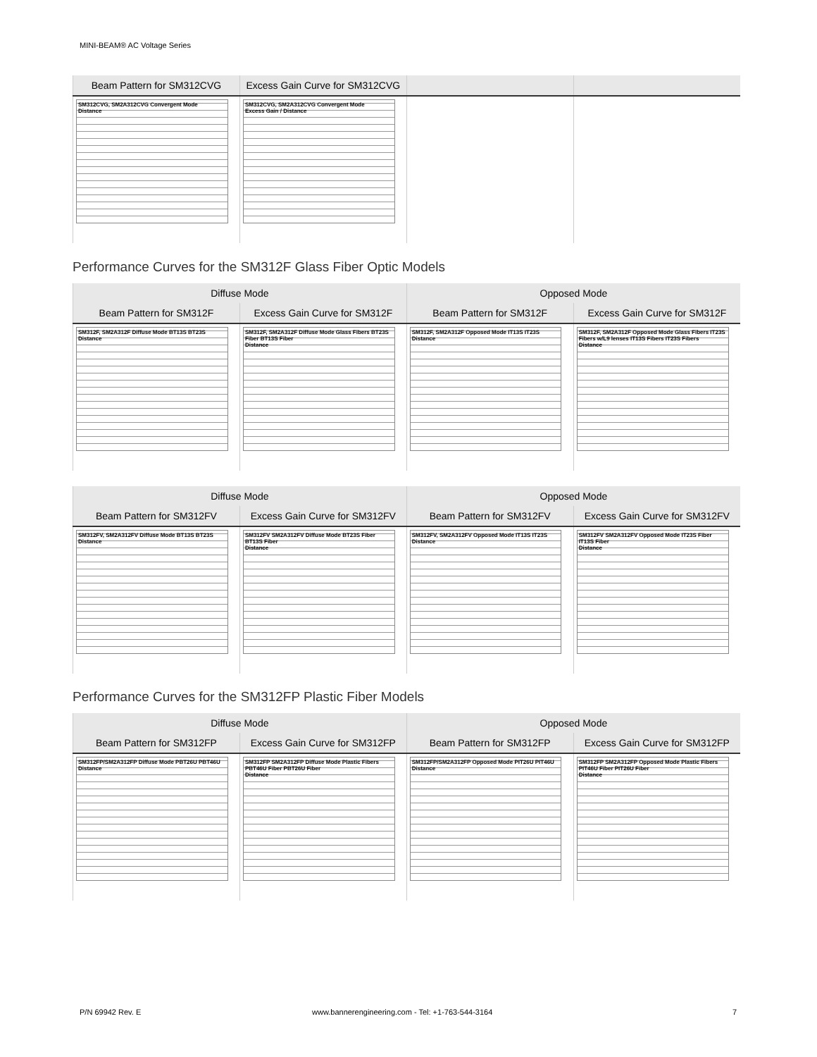MINI-BEAM® AC Voltage Series
| Beam Pattern for SM312CVG | Excess Gain Curve for SM312CVG | | |
| --- | --- | --- | --- |
| SM312CVG, SM2A312CVG Convergent Mode Distance | SM312CVG, SM2A312CVG Convergent Mode Excess Gain / Distance | | |
Performance Curves for the SM312F Glass Fiber Optic Models
| Diffuse Mode | | Opposed Mode | |
| --- | --- | --- | --- |
| Beam Pattern for SM312F | Excess Gain Curve for SM312F | Beam Pattern for SM312F | Excess Gain Curve for SM312F |
| SM312F, SM2A312F Diffuse Mode BT13S BT23S Distance | SM312F, SM2A312F Diffuse Mode Glass Fibers BT23S Fiber BT13S Fiber Distance | SM312F, SM2A312F Opposed Mode IT13S IT23S Distance | SM312F, SM2A312F Opposed Mode Glass Fibers IT23S Fibers w/L9 lenses IT13S Fibers IT23S Fibers Distance |
| Diffuse Mode | | Opposed Mode | |
| --- | --- | --- | --- |
| Beam Pattern for SM312FV | Excess Gain Curve for SM312FV | Beam Pattern for SM312FV | Excess Gain Curve for SM312FV |
| SM312FV, SM2A312FV Diffuse Mode BT13S BT23S Distance | SM312FV SM2A312FV Diffuse Mode BT23S Fiber BT13S Fiber Distance | SM312FV, SM2A312FV Opposed Mode IT13S IT23S Distance | SM312FV SM2A312FV Opposed Mode IT23S Fiber IT13S Fiber Distance |
Performance Curves for the SM312FP Plastic Fiber Models
| Diffuse Mode | | Opposed Mode | |
| --- | --- | --- | --- |
| Beam Pattern for SM312FP | Excess Gain Curve for SM312FP | Beam Pattern for SM312FP | Excess Gain Curve for SM312FP |
| SM312FP/SM2A312FP Diffuse Mode PBT26U PBT46U Distance | SM312FP SM2A312FP Diffuse Mode Plastic Fibers PBT46U Fiber PBT26U Fiber Distance | SM312FP/SM2A312FP Opposed Mode PIT26U PIT46U Distance | SM312FP SM2A312FP Opposed Mode Plastic Fibers PIT46U Fiber PIT26U Fiber Distance |
P/N 69942 Rev. E
www.bannerengineering.com - Tel: +1-763-544-3164
7